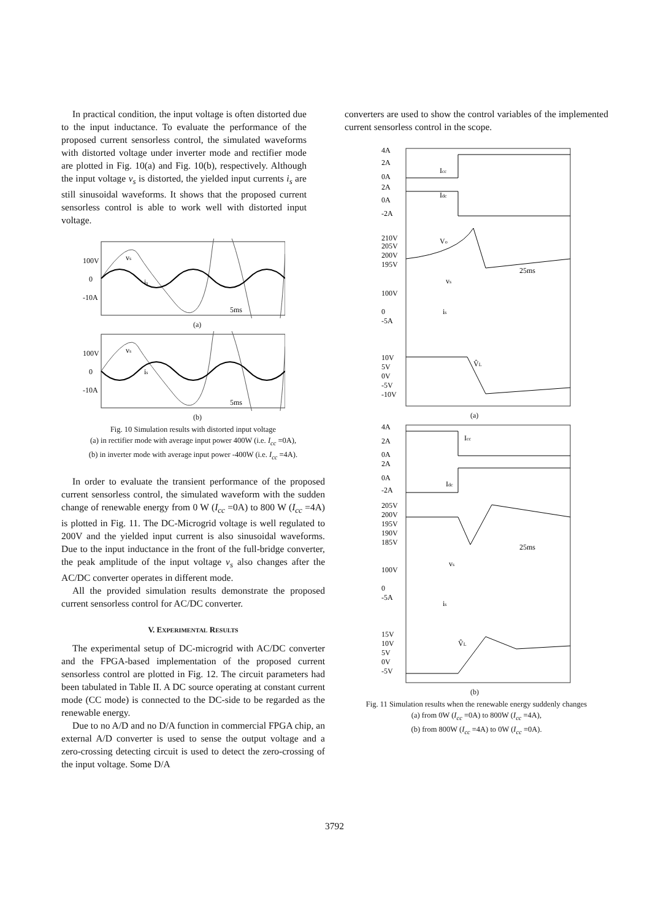In practical condition, the input voltage is often distorted due to the input inductance. To evaluate the performance of the proposed current sensorless control, the simulated waveforms with distorted voltage under inverter mode and rectifier mode are plotted in Fig. 10(a) and Fig. 10(b), respectively. Although the input voltage v<sub>s</sub> is distorted, the yielded input currents i<sub>s</sub> are still sinusoidal waveforms. It shows that the proposed current sensorless control is able to work well with distorted input voltage.
100V
0
-10A
vs
is
5ms
(a)
100V
0
-10A
vs
is
5ms
(b)
Fig. 10 Simulation results with distorted input voltage
(a) in rectifier mode with average input power 400W (i.e. I<sub>cc</sub> =0A),
(b) in inverter mode with average input power -400W (i.e. I<sub>cc</sub> =4A).
In order to evaluate the transient performance of the proposed current sensorless control, the simulated waveform with the sudden change of renewable energy from 0 W (I<sub>cc</sub> =0A) to 800 W (I<sub>cc</sub> =4A) is plotted in Fig. 11. The DC-Microgrid voltage is well regulated to 200V and the yielded input current is also sinusoidal waveforms. Due to the input inductance in the front of the full-bridge converter, the peak amplitude of the input voltage v<sub>s</sub> also changes after the AC/DC converter operates in different mode.
All the provided simulation results demonstrate the proposed current sensorless control for AC/DC converter.
V. EXPERIMENTAL RESULTS
The experimental setup of DC-microgrid with AC/DC converter and the FPGA-based implementation of the proposed current sensorless control are plotted in Fig. 12. The circuit parameters had been tabulated in Table II. A DC source operating at constant current mode (CC mode) is connected to the DC-side to be regarded as the renewable energy.
Due to no A/D and no D/A function in commercial FPGA chip, an external A/D converter is used to sense the output voltage and a zero-crossing detecting circuit is used to detect the zero-crossing of the input voltage. Some D/A
converters are used to show the control variables of the implemented current sensorless control in the scope.
4A
2A
0A
2A
0A
-2A
210V
205V
200V
195V
100V
0
-5A
10V
5V
0V
-5V
-10V
Icc
Idc
Vo
vs
is
V̂L
25ms
(a)
4A
2A
0A
2A
0A
-2A
205V
200V
195V
190V
185V
100V
0
-5A
15V
10V
5V
0V
-5V
Icc
Idc
vs
is
V̂L
25ms
(b)
Fig. 11 Simulation results when the renewable energy suddenly changes
(a) from 0W (I<sub>cc</sub> =0A) to 800W (I<sub>cc</sub> =4A),
(b) from 800W (I<sub>cc</sub> =4A) to 0W (I<sub>cc</sub> =0A).
3792